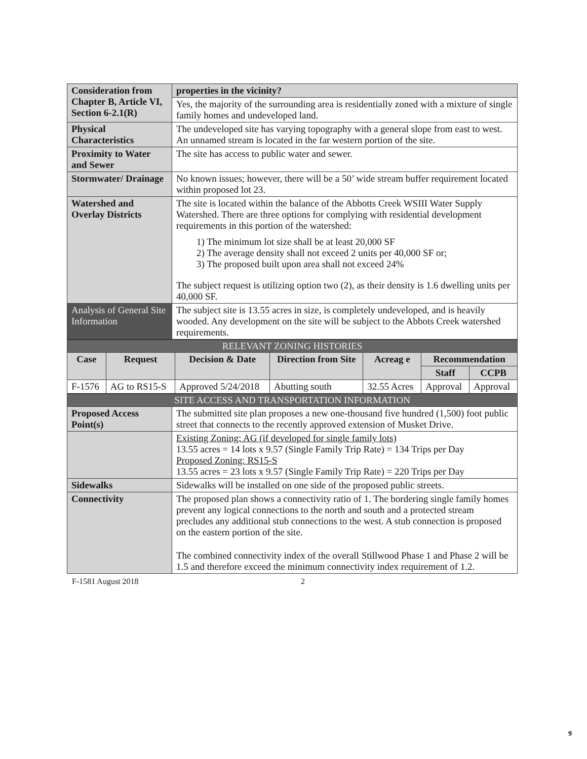| Consideration from Chapter B, Article VI, Section 6-2.1(R) | properties in the vicinity? |
| | Yes, the majority of the surrounding area is residentially zoned with a mixture of single family homes and undeveloped land. |
| Physical Characteristics | The undeveloped site has varying topography with a general slope from east to west. An unnamed stream is located in the far western portion of the site. |
| Proximity to Water and Sewer | The site has access to public water and sewer. |
| Stormwater/ Drainage | No known issues; however, there will be a 50’ wide stream buffer requirement located within proposed lot 23. |
| Watershed and Overlay Districts | The site is located within the balance of the Abbotts Creek WSIII Water Supply Watershed. There are three options for complying with residential development requirements in this portion of the watershed: 1) The minimum lot size shall be at least 20,000 SF 2) The average density shall not exceed 2 units per 40,000 SF or; 3) The proposed built upon area shall not exceed 24% The subject request is utilizing option two (2), as their density is 1.6 dwelling units per 40,000 SF. |
| Analysis of General Site Information | The subject site is 13.55 acres in size, is completely undeveloped, and is heavily wooded. Any development on the site will be subject to the Abbots Creek watershed requirements. |
| RELEVANT ZONING HISTORIES | | | | | | |
| Case | Request | Decision & Date | Direction from Site | Acreag e | Recommendation | |
| | | | | | Staff | CCPB |
| F-1576 | AG to RS15-S | Approved 5/24/2018 | Abutting south | 32.55 Acres | Approval | Approval |
| SITE ACCESS AND TRANSPORTATION INFORMATION | |
| Proposed Access Point(s) | The submitted site plan proposes a new one-thousand five hundred (1,500) foot public street that connects to the recently approved extension of Musket Drive. |
| | Existing Zoning: AG (if developed for single family lots) 13.55 acres = 14 lots x 9.57 (Single Family Trip Rate) = 134 Trips per Day Proposed Zoning: RS15-S 13.55 acres = 23 lots x 9.57 (Single Family Trip Rate) = 220 Trips per Day |
| Sidewalks | Sidewalks will be installed on one side of the proposed public streets. |
| Connectivity | The proposed plan shows a connectivity ratio of 1. The bordering single family homes prevent any logical connections to the north and south and a protected stream precludes any additional stub connections to the west. A stub connection is proposed on the eastern portion of the site. The combined connectivity index of the overall Stillwood Phase 1 and Phase 2 will be 1.5 and therefore exceed the minimum connectivity index requirement of 1.2. |
F-1581 August 2018 2
9